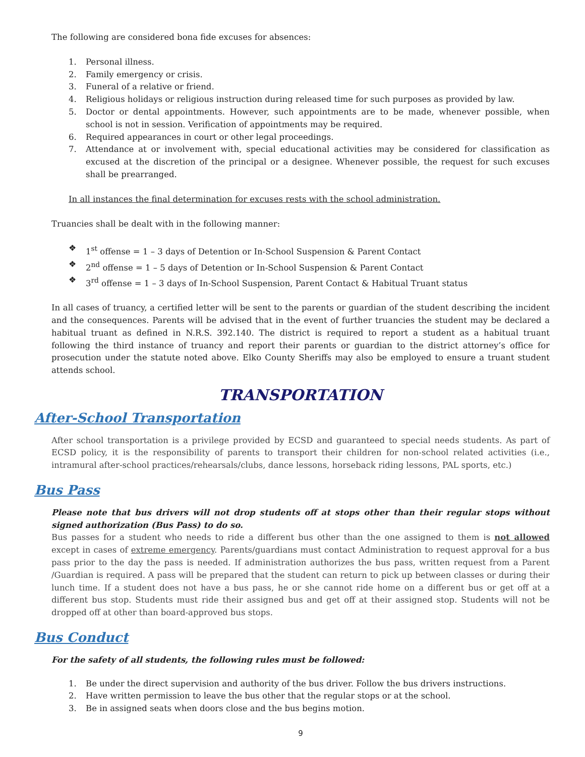The following are considered bona fide excuses for absences:
1. Personal illness.
2. Family emergency or crisis.
3. Funeral of a relative or friend.
4. Religious holidays or religious instruction during released time for such purposes as provided by law.
5. Doctor or dental appointments. However, such appointments are to be made, whenever possible, when school is not in session. Verification of appointments may be required.
6. Required appearances in court or other legal proceedings.
7. Attendance at or involvement with, special educational activities may be considered for classification as excused at the discretion of the principal or a designee. Whenever possible, the request for such excuses shall be prearranged.
In all instances the final determination for excuses rests with the school administration.
Truancies shall be dealt with in the following manner:
❖ 1<sup>st</sup> offense = 1 – 3 days of Detention or In-School Suspension & Parent Contact
❖ 2<sup>nd</sup> offense = 1 – 5 days of Detention or In-School Suspension & Parent Contact
❖ 3<sup>rd</sup> offense = 1 – 3 days of In-School Suspension, Parent Contact & Habitual Truant status
In all cases of truancy, a certified letter will be sent to the parents or guardian of the student describing the incident and the consequences. Parents will be advised that in the event of further truancies the student may be declared a habitual truant as defined in N.R.S. 392.140. The district is required to report a student as a habitual truant following the third instance of truancy and report their parents or guardian to the district attorney’s office for prosecution under the statute noted above. Elko County Sheriffs may also be employed to ensure a truant student attends school.
TRANSPORTATION
After-School Transportation
After school transportation is a privilege provided by ECSD and guaranteed to special needs students. As part of ECSD policy, it is the responsibility of parents to transport their children for non-school related activities (i.e., intramural after-school practices/rehearsals/clubs, dance lessons, horseback riding lessons, PAL sports, etc.)
Bus Pass
Please note that bus drivers will not drop students off at stops other than their regular stops without signed authorization (Bus Pass) to do so.
Bus passes for a student who needs to ride a different bus other than the one assigned to them is not allowed except in cases of extreme emergency. Parents/guardians must contact Administration to request approval for a bus pass prior to the day the pass is needed. If administration authorizes the bus pass, written request from a Parent /Guardian is required. A pass will be prepared that the student can return to pick up between classes or during their lunch time. If a student does not have a bus pass, he or she cannot ride home on a different bus or get off at a different bus stop. Students must ride their assigned bus and get off at their assigned stop. Students will not be dropped off at other than board-approved bus stops.
Bus Conduct
For the safety of all students, the following rules must be followed:
1. Be under the direct supervision and authority of the bus driver. Follow the bus drivers instructions.
2. Have written permission to leave the bus other that the regular stops or at the school.
3. Be in assigned seats when doors close and the bus begins motion.
9